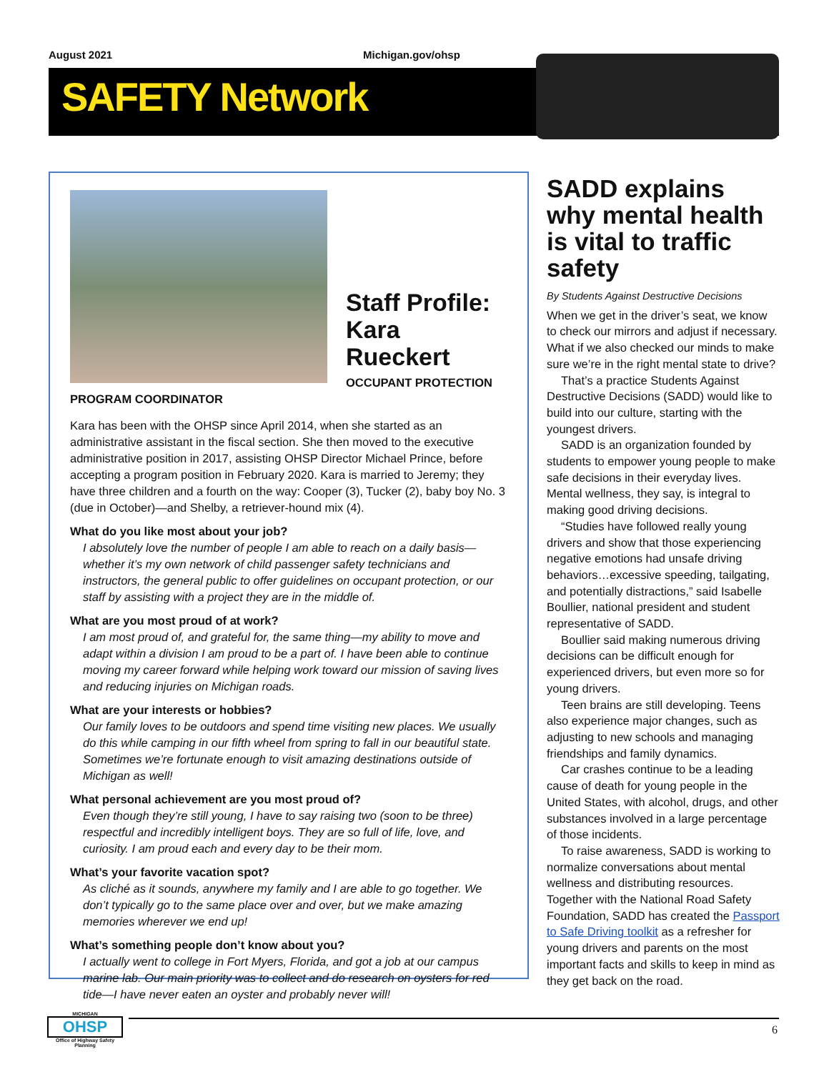August 2021 Michigan.gov/ohsp
SAFETY Network
Staff Profile:
Kara Rueckert
OCCUPANT PROTECTION
PROGRAM COORDINATOR
Kara has been with the OHSP since April 2014, when she started as an administrative assistant in the fiscal section. She then moved to the executive administrative position in 2017, assisting OHSP Director Michael Prince, before accepting a program position in February 2020. Kara is married to Jeremy; they have three children and a fourth on the way: Cooper (3), Tucker (2), baby boy No. 3 (due in October)—and Shelby, a retriever-hound mix (4).
What do you like most about your job?
I absolutely love the number of people I am able to reach on a daily basis—whether it’s my own network of child passenger safety technicians and instructors, the general public to offer guidelines on occupant protection, or our staff by assisting with a project they are in the middle of.
What are you most proud of at work?
I am most proud of, and grateful for, the same thing—my ability to move and adapt within a division I am proud to be a part of. I have been able to continue moving my career forward while helping work toward our mission of saving lives and reducing injuries on Michigan roads.
What are your interests or hobbies?
Our family loves to be outdoors and spend time visiting new places. We usually do this while camping in our fifth wheel from spring to fall in our beautiful state. Sometimes we’re fortunate enough to visit amazing destinations outside of Michigan as well!
What personal achievement are you most proud of?
Even though they’re still young, I have to say raising two (soon to be three) respectful and incredibly intelligent boys. They are so full of life, love, and curiosity. I am proud each and every day to be their mom.
What’s your favorite vacation spot?
As cliché as it sounds, anywhere my family and I are able to go together. We don’t typically go to the same place over and over, but we make amazing memories wherever we end up!
What’s something people don’t know about you?
I actually went to college in Fort Myers, Florida, and got a job at our campus marine lab. Our main priority was to collect and do research on oysters for red tide—I have never eaten an oyster and probably never will!
SADD explains why mental health is vital to traffic safety
By Students Against Destructive Decisions
When we get in the driver’s seat, we know to check our mirrors and adjust if necessary. What if we also checked our minds to make sure we’re in the right mental state to drive?
That’s a practice Students Against Destructive Decisions (SADD) would like to build into our culture, starting with the youngest drivers.
SADD is an organization founded by students to empower young people to make safe decisions in their everyday lives. Mental wellness, they say, is integral to making good driving decisions.
“Studies have followed really young drivers and show that those experiencing negative emotions had unsafe driving behaviors…excessive speeding, tailgating, and potentially distractions,” said Isabelle Boullier, national president and student representative of SADD.
Boullier said making numerous driving decisions can be difficult enough for experienced drivers, but even more so for young drivers.
Teen brains are still developing. Teens also experience major changes, such as adjusting to new schools and managing friendships and family dynamics.
Car crashes continue to be a leading cause of death for young people in the United States, with alcohol, drugs, and other substances involved in a large percentage of those incidents.
To raise awareness, SADD is working to normalize conversations about mental wellness and distributing resources. Together with the National Road Safety Foundation, SADD has created the Passport to Safe Driving toolkit as a refresher for young drivers and parents on the most important facts and skills to keep in mind as they get back on the road.
MICHIGAN
OHSP
Office of Highway Safety Planning
6